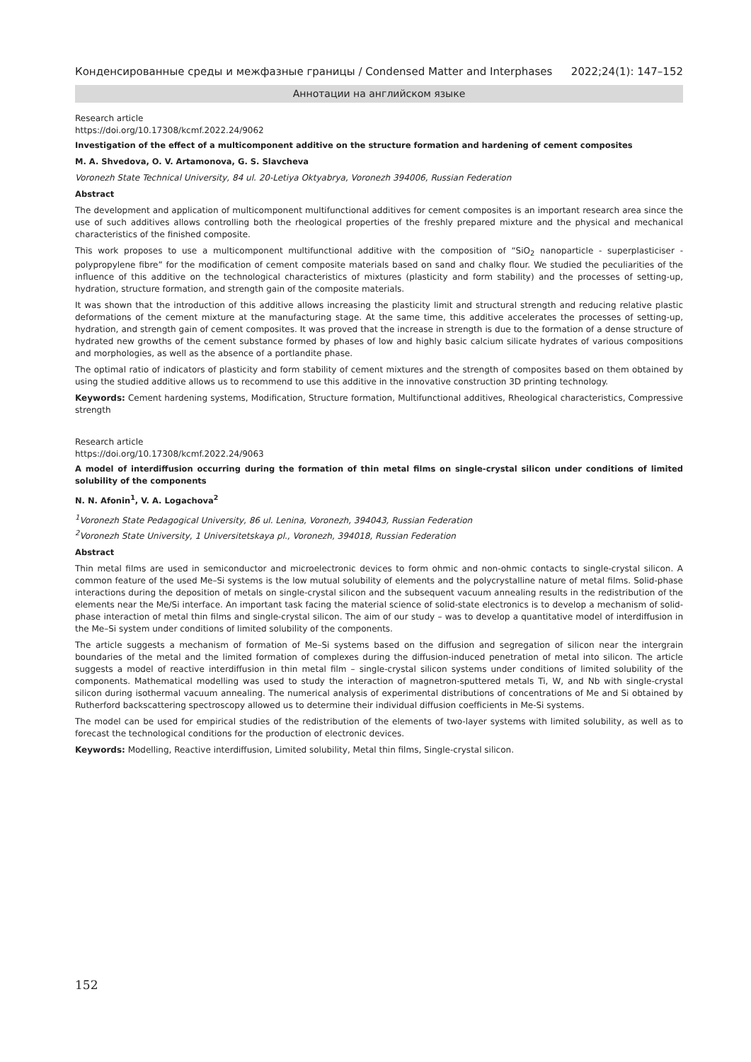Конденсированные среды и межфазные границы / Condensed Matter and Interphases 2022;24(1): 147–152
Аннотации на английском языке
Research article
https://doi.org/10.17308/kcmf.2022.24/9062
Investigation of the effect of a multicomponent additive on the structure formation and hardening of cement composites
M. A. Shvedova, O. V. Artamonova, G. S. Slavcheva
Voronezh State Technical University, 84 ul. 20-Letiya Oktyabrya, Voronezh 394006, Russian Federation
Abstract
The development and application of multicomponent multifunctional additives for cement composites is an important research area since the use of such additives allows controlling both the rheological properties of the freshly prepared mixture and the physical and mechanical characteristics of the finished composite.
This work proposes to use a multicomponent multifunctional additive with the composition of “SiO<sub>2</sub> nanoparticle - superplasticiser - polypropylene fibre” for the modification of cement composite materials based on sand and chalky flour. We studied the peculiarities of the influence of this additive on the technological characteristics of mixtures (plasticity and form stability) and the processes of setting-up, hydration, structure formation, and strength gain of the composite materials.
It was shown that the introduction of this additive allows increasing the plasticity limit and structural strength and reducing relative plastic deformations of the cement mixture at the manufacturing stage. At the same time, this additive accelerates the processes of setting-up, hydration, and strength gain of cement composites. It was proved that the increase in strength is due to the formation of a dense structure of hydrated new growths of the cement substance formed by phases of low and highly basic calcium silicate hydrates of various compositions and morphologies, as well as the absence of a portlandite phase.
The optimal ratio of indicators of plasticity and form stability of cement mixtures and the strength of composites based on them obtained by using the studied additive allows us to recommend to use this additive in the innovative construction 3D printing technology.
Keywords: Cement hardening systems, Modification, Structure formation, Multifunctional additives, Rheological characteristics, Compressive strength
Research article
https://doi.org/10.17308/kcmf.2022.24/9063
A model of interdiffusion occurring during the formation of thin metal films on single-crystal silicon under conditions of limited solubility of the components
N. N. Afonin<sup>1</sup>, V. A. Logachova<sup>2</sup>
<sup>1</sup> Voronezh State Pedagogical University, 86 ul. Lenina, Voronezh, 394043, Russian Federation
<sup>2</sup> Voronezh State University, 1 Universitetskaya pl., Voronezh, 394018, Russian Federation
Abstract
Thin metal films are used in semiconductor and microelectronic devices to form ohmic and non-ohmic contacts to single-crystal silicon. A common feature of the used Me–Si systems is the low mutual solubility of elements and the polycrystalline nature of metal films. Solid-phase interactions during the deposition of metals on single-crystal silicon and the subsequent vacuum annealing results in the redistribution of the elements near the Me/Si interface. An important task facing the material science of solid-state electronics is to develop a mechanism of solid-phase interaction of metal thin films and single-crystal silicon. The aim of our study – was to develop a quantitative model of interdiffusion in the Me–Si system under conditions of limited solubility of the components.
The article suggests a mechanism of formation of Me–Si systems based on the diffusion and segregation of silicon near the intergrain boundaries of the metal and the limited formation of complexes during the diffusion-induced penetration of metal into silicon. The article suggests a model of reactive interdiffusion in thin metal film – single-crystal silicon systems under conditions of limited solubility of the components. Mathematical modelling was used to study the interaction of magnetron-sputtered metals Ti, W, and Nb with single-crystal silicon during isothermal vacuum annealing. The numerical analysis of experimental distributions of concentrations of Me and Si obtained by Rutherford backscattering spectroscopy allowed us to determine their individual diffusion coefficients in Me-Si systems.
The model can be used for empirical studies of the redistribution of the elements of two-layer systems with limited solubility, as well as to forecast the technological conditions for the production of electronic devices.
Keywords: Modelling, Reactive interdiffusion, Limited solubility, Metal thin films, Single-crystal silicon.
152